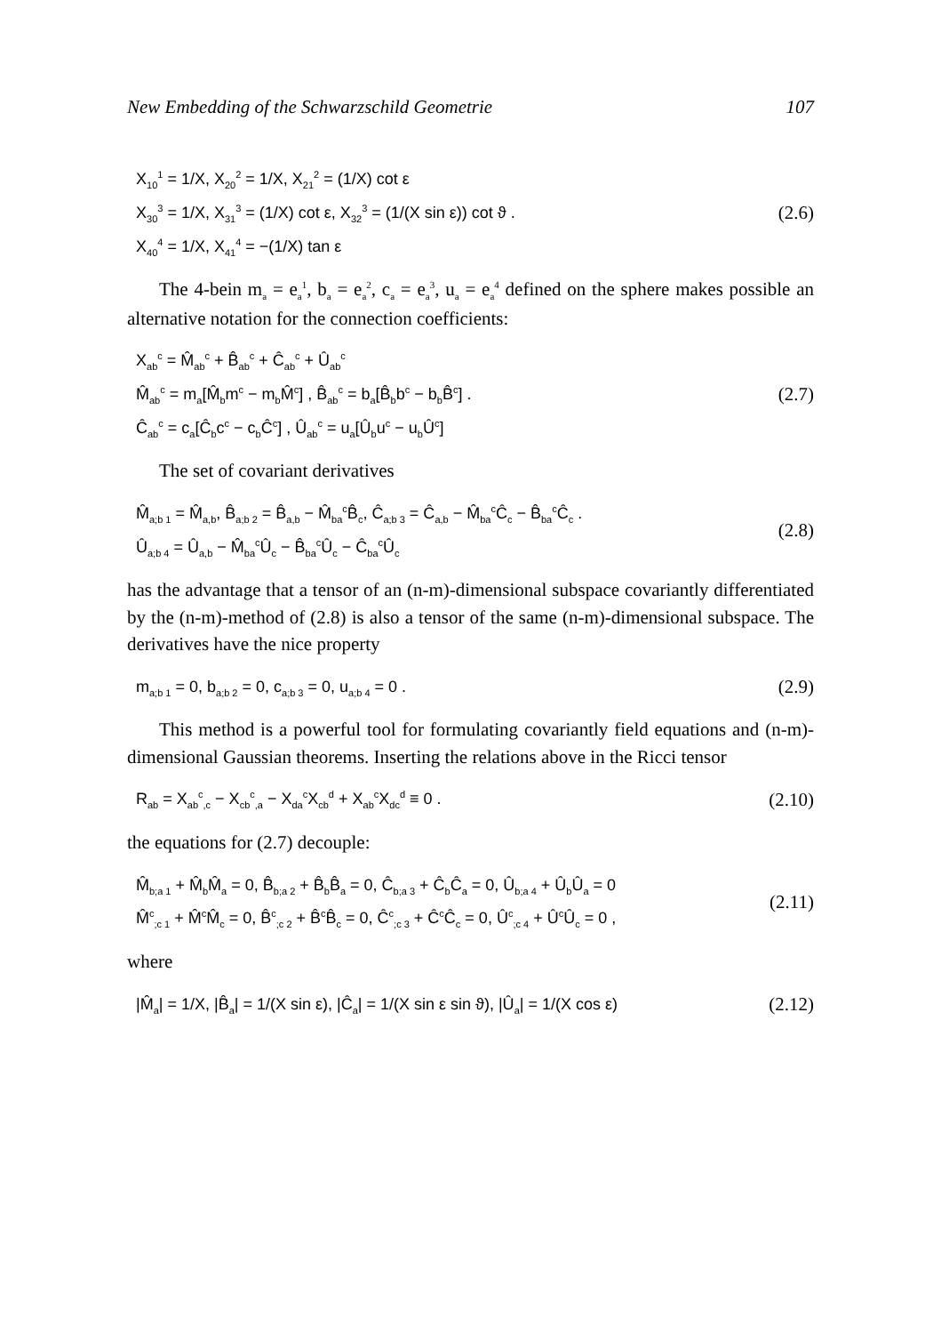New Embedding of the Schwarzschild Geometrie 107
X<sub>10</sub><sup>1</sup> = 1/X, X<sub>20</sub><sup>2</sup> = 1/X, X<sub>21</sub><sup>2</sup> = (1/X) cot ε
X<sub>30</sub><sup>3</sup> = 1/X, X<sub>31</sub><sup>3</sup> = (1/X) cot ε, X<sub>32</sub><sup>3</sup> = (1/(X sin ε)) cot ϑ .
X<sub>40</sub><sup>4</sup> = 1/X, X<sub>41</sub><sup>4</sup> = −(1/X) tan ε
(2.6)
The 4-bein m<sub>a</sub> = e<sub>a</sub><sup>1</sup>, b<sub>a</sub> = e<sub>a</sub><sup>2</sup>, c<sub>a</sub> = e<sub>a</sub><sup>3</sup>, u<sub>a</sub> = e<sub>a</sub><sup>4</sup> defined on the sphere makes possible an alternative notation for the connection coefficients:
X<sub>ab</sub><sup>c</sup> = M̂<sub>ab</sub><sup>c</sup> + B̂<sub>ab</sub><sup>c</sup> + Ĉ<sub>ab</sub><sup>c</sup> + Û<sub>ab</sub><sup>c</sup>
M̂<sub>ab</sub><sup>c</sup> = m<sub>a</sub>[M̂<sub>b</sub>m<sup>c</sup> − m<sub>b</sub>M̂<sup>c</sup>] , B̂<sub>ab</sub><sup>c</sup> = b<sub>a</sub>[B̂<sub>b</sub>b<sup>c</sup> − b<sub>b</sub>B̂<sup>c</sup>] .
Ĉ<sub>ab</sub><sup>c</sup> = c<sub>a</sub>[Ĉ<sub>b</sub>c<sup>c</sup> − c<sub>b</sub>Ĉ<sup>c</sup>] , Û<sub>ab</sub><sup>c</sup> = u<sub>a</sub>[Û<sub>b</sub>u<sup>c</sup> − u<sub>b</sub>Û<sup>c</sup>]
(2.7)
The set of covariant derivatives
M̂<sub>a;b 1</sub> = M̂<sub>a,b</sub>, B̂<sub>a;b 2</sub> = B̂<sub>a,b</sub> − M̂<sub>ba</sub><sup>c</sup>B̂<sub>c</sub>, Ĉ<sub>a;b 3</sub> = Ĉ<sub>a,b</sub> − M̂<sub>ba</sub><sup>c</sup>Ĉ<sub>c</sub> − B̂<sub>ba</sub><sup>c</sup>Ĉ<sub>c</sub> .
Û<sub>a;b 4</sub> = Û<sub>a,b</sub> − M̂<sub>ba</sub><sup>c</sup>Û<sub>c</sub> − B̂<sub>ba</sub><sup>c</sup>Û<sub>c</sub> − Ĉ<sub>ba</sub><sup>c</sup>Û<sub>c</sub>
(2.8)
has the advantage that a tensor of an (n-m)-dimensional subspace covariantly differentiated by the (n-m)-method of (2.8) is also a tensor of the same (n-m)-dimensional subspace. The derivatives have the nice property
m<sub>a;b 1</sub> = 0, b<sub>a;b 2</sub> = 0, c<sub>a;b 3</sub> = 0, u<sub>a;b 4</sub> = 0 .
(2.9)
This method is a powerful tool for formulating covariantly field equations and (n-m)-dimensional Gaussian theorems. Inserting the relations above in the Ricci tensor
R<sub>ab</sub> = X<sub>ab</sub><sup>c</sup><sub>,c</sub> − X<sub>cb</sub><sup>c</sup><sub>,a</sub> − X<sub>da</sub><sup>c</sup>X<sub>cb</sub><sup>d</sup> + X<sub>ab</sub><sup>c</sup>X<sub>dc</sub><sup>d</sup> ≡ 0 .
(2.10)
the equations for (2.7) decouple:
M̂<sub>b;a 1</sub> + M̂<sub>b</sub>M̂<sub>a</sub> = 0, B̂<sub>b;a 2</sub> + B̂<sub>b</sub>B̂<sub>a</sub> = 0, Ĉ<sub>b;a 3</sub> + Ĉ<sub>b</sub>Ĉ<sub>a</sub> = 0, Û<sub>b;a 4</sub> + Û<sub>b</sub>Û<sub>a</sub> = 0
M̂<sup>c</sup><sub>;c 1</sub> + M̂<sup>c</sup>M̂<sub>c</sub> = 0, B̂<sup>c</sup><sub>;c 2</sub> + B̂<sup>c</sup>B̂<sub>c</sub> = 0, Ĉ<sup>c</sup><sub>;c 3</sub> + Ĉ<sup>c</sup>Ĉ<sub>c</sub> = 0, Û<sup>c</sup><sub>;c 4</sub> + Û<sup>c</sup>Û<sub>c</sub> = 0 ,
(2.11)
where
|M̂<sub>a</sub>| = 1/X, |B̂<sub>a</sub>| = 1/(X sin ε), |Ĉ<sub>a</sub>| = 1/(X sin ε sin ϑ), |Û<sub>a</sub>| = 1/(X cos ε)
(2.12)